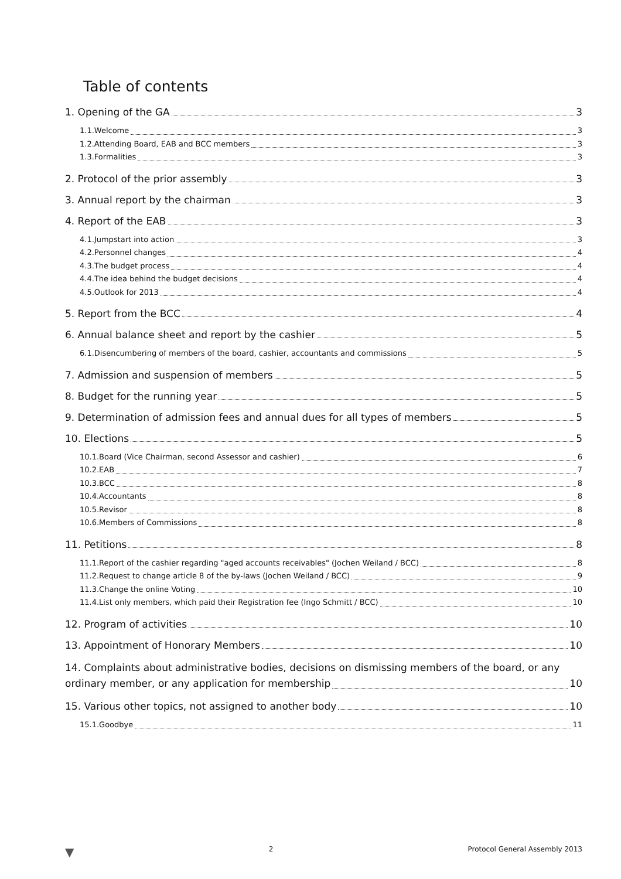Table of contents
1. Opening of the GA 3
1.1.Welcome 3
1.2.Attending Board, EAB and BCC members 3
1.3.Formalities 3
2. Protocol of the prior assembly 3
3. Annual report by the chairman 3
4. Report of the EAB 3
4.1.Jumpstart into action 3
4.2.Personnel changes 4
4.3.The budget process 4
4.4.The idea behind the budget decisions 4
4.5.Outlook for 2013 4
5. Report from the BCC 4
6. Annual balance sheet and report by the cashier 5
6.1.Disencumbering of members of the board, cashier, accountants and commissions 5
7. Admission and suspension of members 5
8. Budget for the running year 5
9. Determination of admission fees and annual dues for all types of members 5
10. Elections 5
10.1.Board (Vice Chairman, second Assessor and cashier) 6
10.2.EAB 7
10.3.BCC 8
10.4.Accountants 8
10.5.Revisor 8
10.6.Members of Commissions 8
11. Petitions 8
11.1.Report of the cashier regarding "aged accounts receivables" (Jochen Weiland / BCC) 8
11.2.Request to change article 8 of the by-laws (Jochen Weiland / BCC) 9
11.3.Change the online Voting 10
11.4.List only members, which paid their Registration fee (Ingo Schmitt / BCC) 10
12. Program of activities 10
13. Appointment of Honorary Members 10
14. Complaints about administrative bodies, decisions on dismissing members of the board, or any
ordinary member, or any application for membership 10
15. Various other topics, not assigned to another body 10
15.1.Goodbye 11
▼ 2 Protocol General Assembly 2013